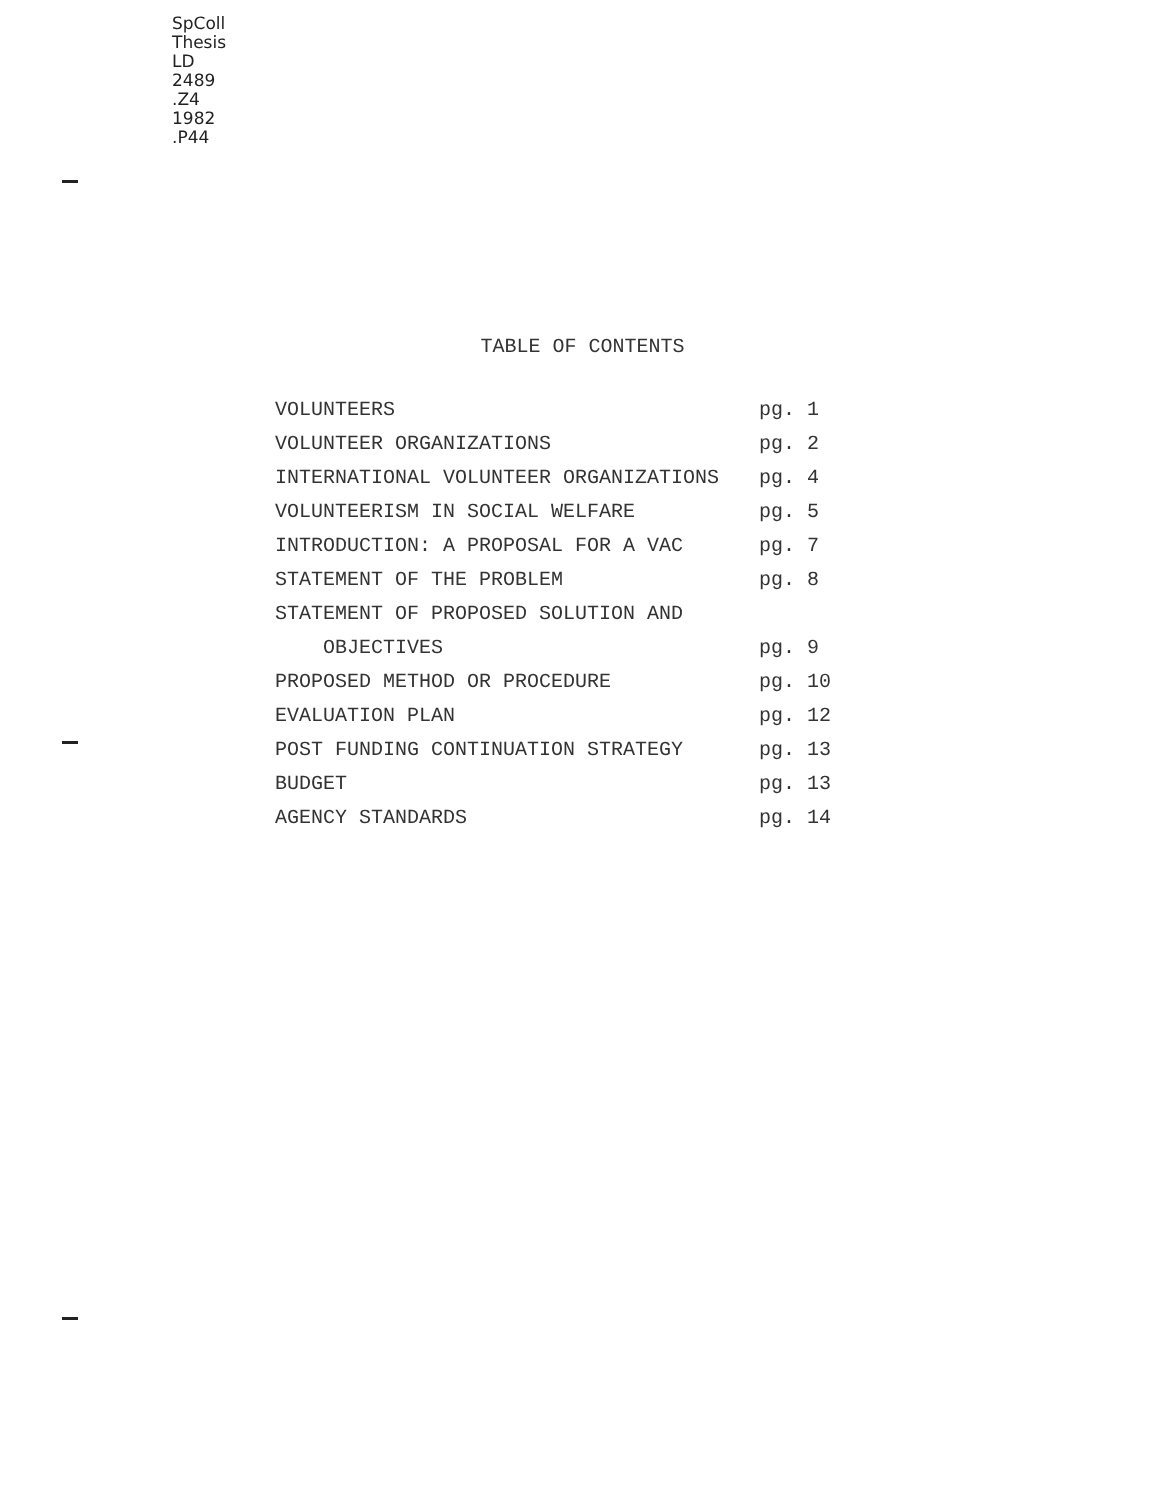SpColl
Thesis
LD
2489
.Z4
1982
.P44
TABLE OF CONTENTS
| VOLUNTEERS | pg. 1 |
| VOLUNTEER ORGANIZATIONS | pg. 2 |
| INTERNATIONAL VOLUNTEER ORGANIZATIONS | pg. 4 |
| VOLUNTEERISM IN SOCIAL WELFARE | pg. 5 |
| INTRODUCTION: A PROPOSAL FOR A VAC | pg. 7 |
| STATEMENT OF THE PROBLEM | pg. 8 |
| STATEMENT OF PROPOSED SOLUTION AND | |
| OBJECTIVES | pg. 9 |
| PROPOSED METHOD OR PROCEDURE | pg. 10 |
| EVALUATION PLAN | pg. 12 |
| POST FUNDING CONTINUATION STRATEGY | pg. 13 |
| BUDGET | pg. 13 |
| AGENCY STANDARDS | pg. 14 |